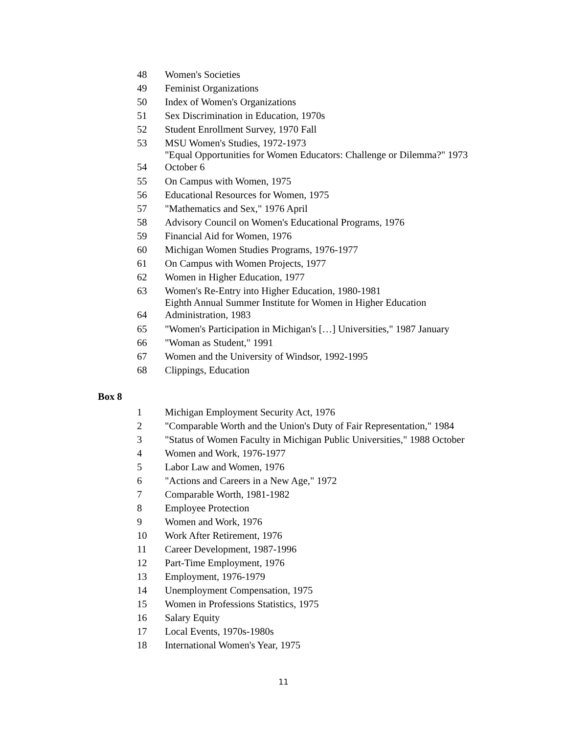| 48 | Women's Societies |
| 49 | Feminist Organizations |
| 50 | Index of Women's Organizations |
| 51 | Sex Discrimination in Education, 1970s |
| 52 | Student Enrollment Survey, 1970 Fall |
| 53 | MSU Women's Studies, 1972-1973 |
| 54 | "Equal Opportunities for Women Educators: Challenge or Dilemma?" 1973 October 6 |
| 55 | On Campus with Women, 1975 |
| 56 | Educational Resources for Women, 1975 |
| 57 | "Mathematics and Sex," 1976 April |
| 58 | Advisory Council on Women's Educational Programs, 1976 |
| 59 | Financial Aid for Women, 1976 |
| 60 | Michigan Women Studies Programs, 1976-1977 |
| 61 | On Campus with Women Projects, 1977 |
| 62 | Women in Higher Education, 1977 |
| 63 | Women's Re-Entry into Higher Education, 1980-1981 |
| 64 | Eighth Annual Summer Institute for Women in Higher Education Administration, 1983 |
| 65 | "Women's Participation in Michigan's […] Universities," 1987 January |
| 66 | "Woman as Student," 1991 |
| 67 | Women and the University of Windsor, 1992-1995 |
| 68 | Clippings, Education |
Box 8
| 1 | Michigan Employment Security Act, 1976 |
| 2 | "Comparable Worth and the Union's Duty of Fair Representation," 1984 |
| 3 | "Status of Women Faculty in Michigan Public Universities," 1988 October |
| 4 | Women and Work, 1976-1977 |
| 5 | Labor Law and Women, 1976 |
| 6 | "Actions and Careers in a New Age," 1972 |
| 7 | Comparable Worth, 1981-1982 |
| 8 | Employee Protection |
| 9 | Women and Work, 1976 |
| 10 | Work After Retirement, 1976 |
| 11 | Career Development, 1987-1996 |
| 12 | Part-Time Employment, 1976 |
| 13 | Employment, 1976-1979 |
| 14 | Unemployment Compensation, 1975 |
| 15 | Women in Professions Statistics, 1975 |
| 16 | Salary Equity |
| 17 | Local Events, 1970s-1980s |
| 18 | International Women's Year, 1975 |
11